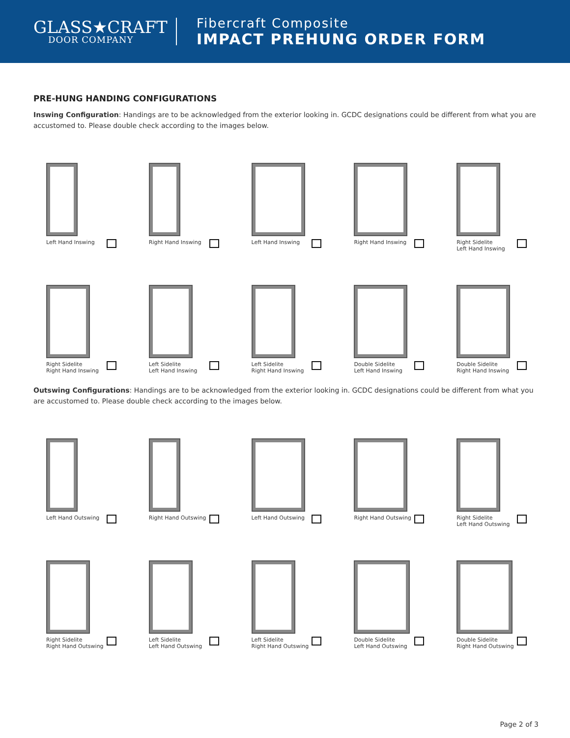GLASS★CRAFT
DOOR COMPANY
Fibercraft Composite
IMPACT PREHUNG ORDER FORM
PRE-HUNG HANDING CONFIGURATIONS
Inswing Configuration: Handings are to be acknowledged from the exterior looking in. GCDC designations could be different from what you are accustomed to. Please double check according to the images below.
Left Hand Inswing
Right Hand Inswing
Left Hand Inswing
Right Hand Inswing
Right Sidelite
Left Hand Inswing
Right Sidelite
Right Hand Inswing
Left Sidelite
Left Hand Inswing
Left Sidelite
Right Hand Inswing
Double Sidelite
Left Hand Inswing
Double Sidelite
Right Hand Inswing
Outswing Configurations: Handings are to be acknowledged from the exterior looking in. GCDC designations could be different from what you are accustomed to. Please double check according to the images below.
Left Hand Outswing
Right Hand Outswing
Left Hand Outswing
Right Hand Outswing
Right Sidelite
Left Hand Outswing
Right Sidelite
Right Hand Outswing
Left Sidelite
Left Hand Outswing
Left Sidelite
Right Hand Outswing
Double Sidelite
Left Hand Outswing
Double Sidelite
Right Hand Outswing
Page 2 of 3